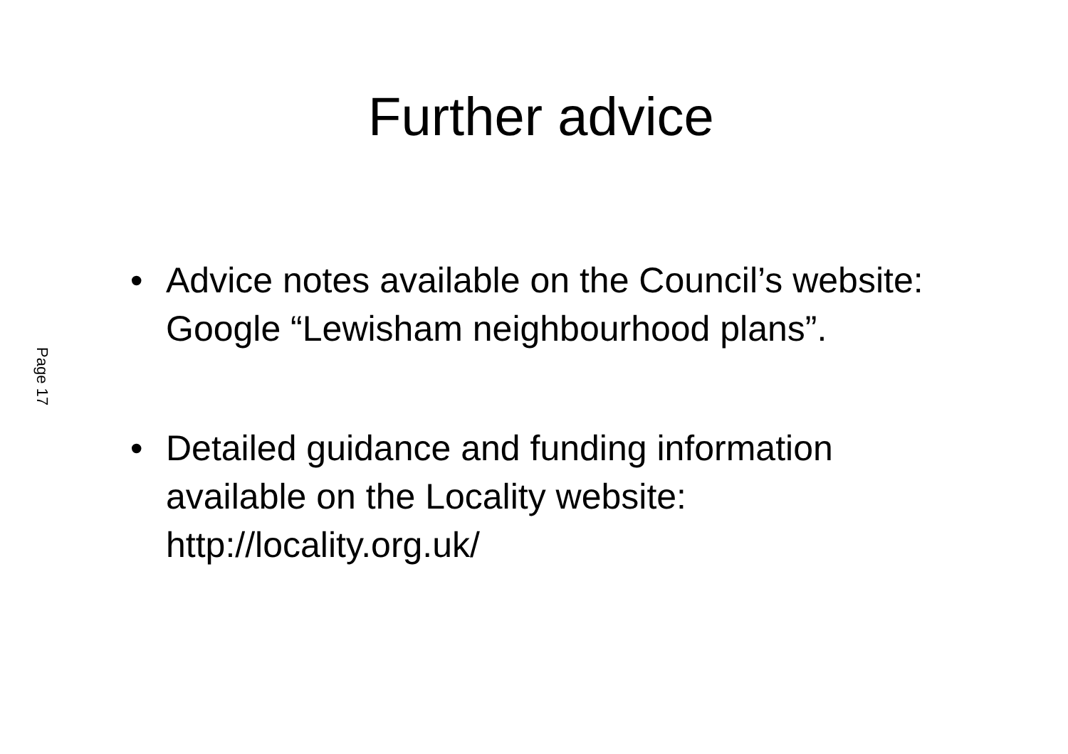Page 17
Further advice
• Advice notes available on the Council’s website: Google “Lewisham neighbourhood plans”.
• Detailed guidance and funding information available on the Locality website: http://locality.org.uk/